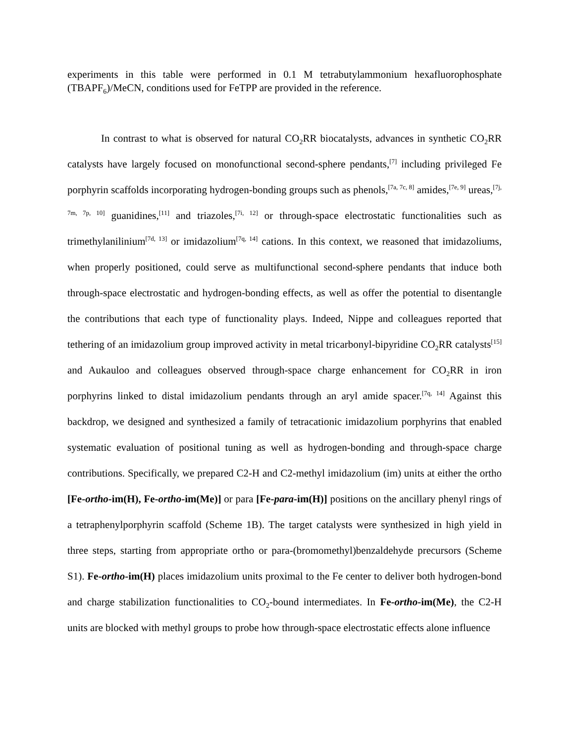experiments in this table were performed in 0.1 M tetrabutylammonium hexafluorophosphate (TBAPF<sub>6</sub>)/MeCN, conditions used for FeTPP are provided in the reference.
In contrast to what is observed for natural CO<sub>2</sub>RR biocatalysts, advances in synthetic CO<sub>2</sub>RR catalysts have largely focused on monofunctional second-sphere pendants,<sup>[7]</sup> including privileged Fe porphyrin scaffolds incorporating hydrogen-bonding groups such as phenols,<sup>[7a, 7c, 8]</sup> amides,<sup>[7e, 9]</sup> ureas,<sup>[7j, 7m, 7p, 10]</sup> guanidines,<sup>[11]</sup> and triazoles,<sup>[7i, 12]</sup> or through-space electrostatic functionalities such as trimethylanilinium<sup>[7d, 13]</sup> or imidazolium<sup>[7q, 14]</sup> cations. In this context, we reasoned that imidazoliums, when properly positioned, could serve as multifunctional second-sphere pendants that induce both through-space electrostatic and hydrogen-bonding effects, as well as offer the potential to disentangle the contributions that each type of functionality plays. Indeed, Nippe and colleagues reported that tethering of an imidazolium group improved activity in metal tricarbonyl-bipyridine CO<sub>2</sub>RR catalysts<sup>[15]</sup> and Aukauloo and colleagues observed through-space charge enhancement for CO<sub>2</sub>RR in iron porphyrins linked to distal imidazolium pendants through an aryl amide spacer.<sup>[7q, 14]</sup> Against this backdrop, we designed and synthesized a family of tetracationic imidazolium porphyrins that enabled systematic evaluation of positional tuning as well as hydrogen-bonding and through-space charge contributions. Specifically, we prepared C2-H and C2-methyl imidazolium (im) units at either the ortho [Fe-ortho-im(H), Fe-ortho-im(Me)] or para [Fe-para-im(H)] positions on the ancillary phenyl rings of a tetraphenylporphyrin scaffold (Scheme 1B). The target catalysts were synthesized in high yield in three steps, starting from appropriate ortho or para-(bromomethyl)benzaldehyde precursors (Scheme S1). Fe-ortho-im(H) places imidazolium units proximal to the Fe center to deliver both hydrogen-bond and charge stabilization functionalities to CO<sub>2</sub>-bound intermediates. In Fe-ortho-im(Me), the C2-H units are blocked with methyl groups to probe how through-space electrostatic effects alone influence